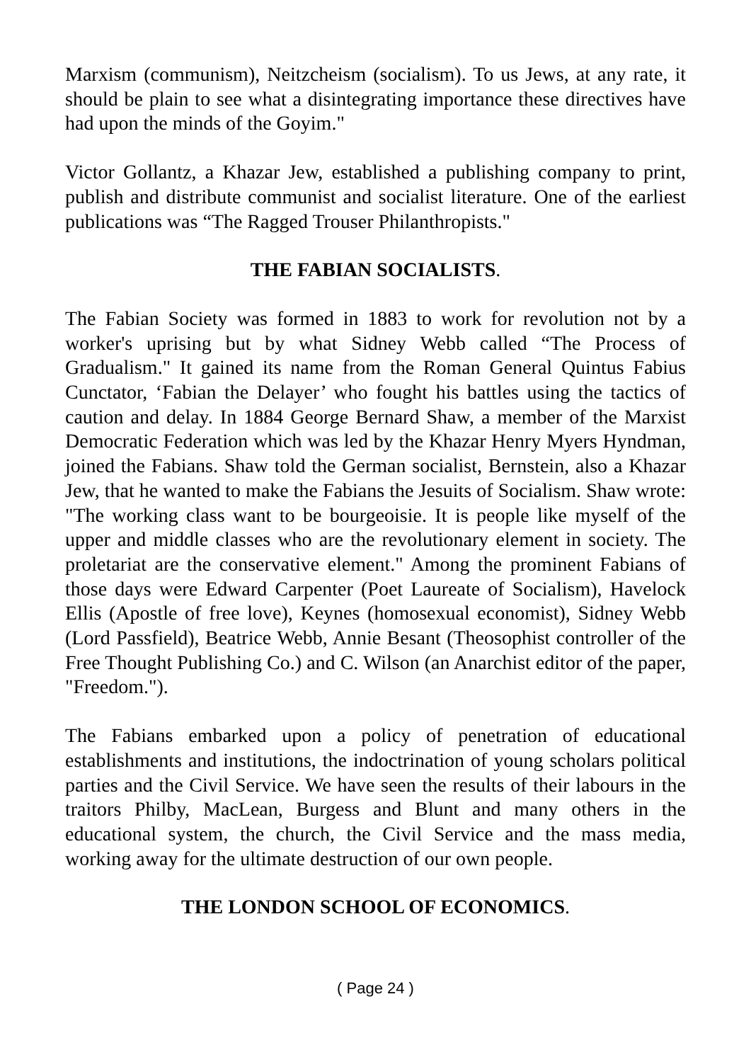Marxism (communism), Neitzcheism (socialism). To us Jews, at any rate, it should be plain to see what a disintegrating importance these directives have had upon the minds of the Goyim."
Victor Gollantz, a Khazar Jew, established a publishing company to print, publish and distribute communist and socialist literature. One of the earliest publications was “The Ragged Trouser Philanthropists."
THE FABIAN SOCIALISTS.
The Fabian Society was formed in 1883 to work for revolution not by a worker's uprising but by what Sidney Webb called “The Process of Gradualism." It gained its name from the Roman General Quintus Fabius Cunctator, ‘Fabian the Delayer’ who fought his battles using the tactics of caution and delay. In 1884 George Bernard Shaw, a member of the Marxist Democratic Federation which was led by the Khazar Henry Myers Hyndman, joined the Fabians. Shaw told the German socialist, Bernstein, also a Khazar Jew, that he wanted to make the Fabians the Jesuits of Socialism. Shaw wrote: "The working class want to be bourgeoisie. It is people like myself of the upper and middle classes who are the revolutionary element in society. The proletariat are the conservative element." Among the prominent Fabians of those days were Edward Carpenter (Poet Laureate of Socialism), Havelock Ellis (Apostle of free love), Keynes (homosexual economist), Sidney Webb (Lord Passfield), Beatrice Webb, Annie Besant (Theosophist controller of the Free Thought Publishing Co.) and C. Wilson (an Anarchist editor of the paper, "Freedom.").
The Fabians embarked upon a policy of penetration of educational establishments and institutions, the indoctrination of young scholars political parties and the Civil Service. We have seen the results of their labours in the traitors Philby, MacLean, Burgess and Blunt and many others in the educational system, the church, the Civil Service and the mass media, working away for the ultimate destruction of our own people.
THE LONDON SCHOOL OF ECONOMICS.
( Page 24 )